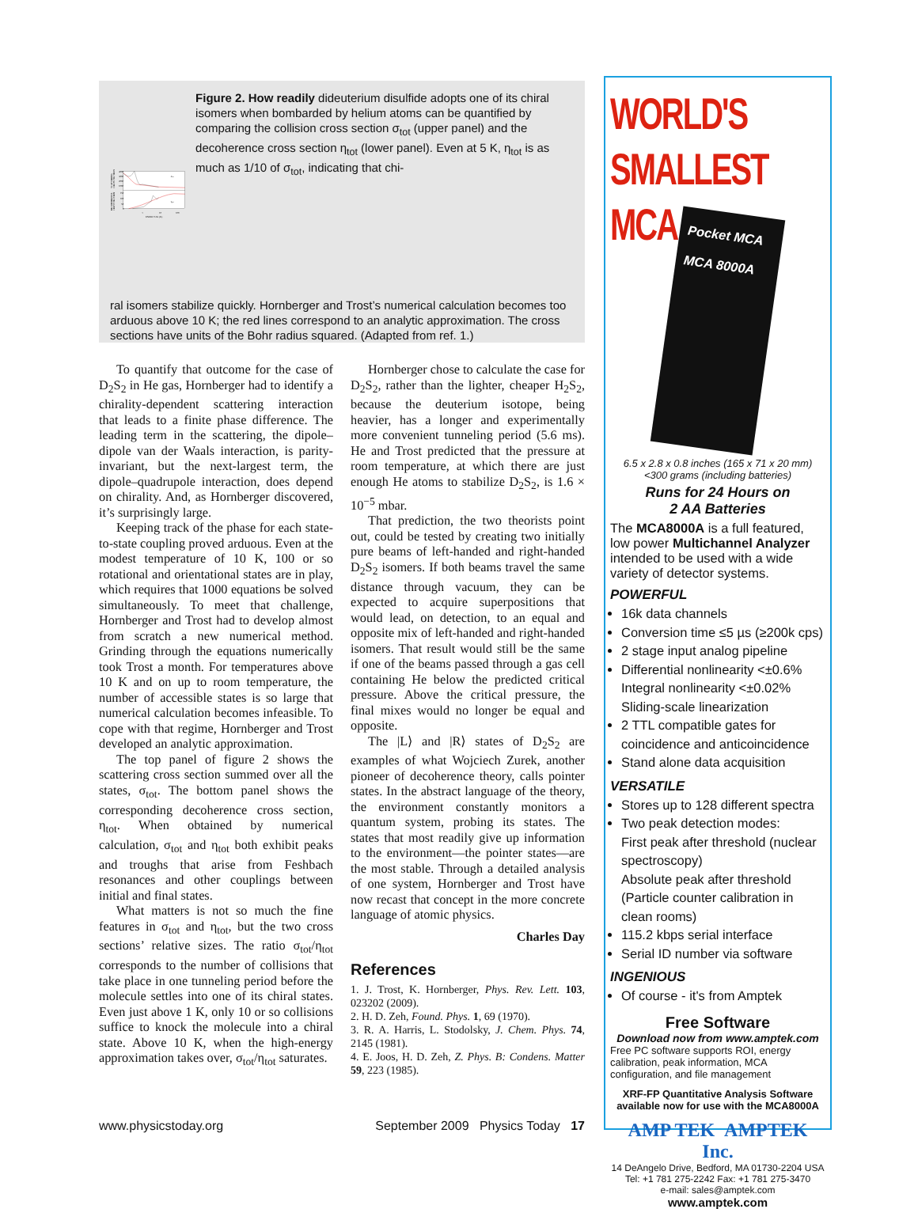SCATTERING
CROSS SECTION
DECOHERENCE
CROSS SECTION
4000
3000
2000
1000
150
100
50
0
1
10
100
ENERGY/kB (K)
σtot
ηtot
Figure 2. How readily dideuterium disulfide adopts one of its chiral isomers when bombarded by helium atoms can be quantified by comparing the collision cross section σ<sub>tot</sub> (upper panel) and the decoherence cross section η<sub>tot</sub> (lower panel). Even at 5 K, η<sub>tot</sub> is as much as 1/10 of σ<sub>tot</sub>, indicating that chi-
ral isomers stabilize quickly. Hornberger and Trost’s numerical calculation becomes too arduous above 10 K; the red lines correspond to an analytic approximation. The cross sections have units of the Bohr radius squared. (Adapted from ref. 1.)
To quantify that outcome for the case of D<sub>2</sub>S<sub>2</sub> in He gas, Hornberger had to identify a chirality-dependent scattering interaction that leads to a finite phase difference. The leading term in the scattering, the dipole–dipole van der Waals interaction, is parity-invariant, but the next-largest term, the dipole–quadrupole interaction, does depend on chirality. And, as Hornberger discovered, it’s surprisingly large.
Keeping track of the phase for each state-to-state coupling proved arduous. Even at the modest temperature of 10 K, 100 or so rotational and orientational states are in play, which requires that 1000 equations be solved simultaneously. To meet that challenge, Hornberger and Trost had to develop almost from scratch a new numerical method. Grinding through the equations numerically took Trost a month. For temperatures above 10 K and on up to room temperature, the number of accessible states is so large that numerical calculation becomes infeasible. To cope with that regime, Hornberger and Trost developed an analytic approximation.
The top panel of figure 2 shows the scattering cross section summed over all the states, σ<sub>tot</sub>. The bottom panel shows the corresponding decoherence cross section, η<sub>tot</sub>. When obtained by numerical calculation, σ<sub>tot</sub> and η<sub>tot</sub> both exhibit peaks and troughs that arise from Feshbach resonances and other couplings between initial and final states.
What matters is not so much the fine features in σ<sub>tot</sub> and η<sub>tot</sub>, but the two cross sections’ relative sizes. The ratio σ<sub>tot</sub>/η<sub>tot</sub> corresponds to the number of collisions that take place in one tunneling period before the molecule settles into one of its chiral states. Even just above 1 K, only 10 or so collisions suffice to knock the molecule into a chiral state. Above 10 K, when the high-energy approximation takes over, σ<sub>tot</sub>/η<sub>tot</sub> saturates.
Hornberger chose to calculate the case for D<sub>2</sub>S<sub>2</sub>, rather than the lighter, cheaper H<sub>2</sub>S<sub>2</sub>, because the deuterium isotope, being heavier, has a longer and experimentally more convenient tunneling period (5.6 ms). He and Trost predicted that the pressure at room temperature, at which there are just enough He atoms to stabilize D<sub>2</sub>S<sub>2</sub>, is 1.6 × 10<sup>−5</sup> mbar.
That prediction, the two theorists point out, could be tested by creating two initially pure beams of left-handed and right-handed D<sub>2</sub>S<sub>2</sub> isomers. If both beams travel the same distance through vacuum, they can be expected to acquire superpositions that would lead, on detection, to an equal and opposite mix of left-handed and right-handed isomers. That result would still be the same if one of the beams passed through a gas cell containing He below the predicted critical pressure. Above the critical pressure, the final mixes would no longer be equal and opposite.
The |L⟩ and |R⟩ states of D<sub>2</sub>S<sub>2</sub> are examples of what Wojciech Zurek, another pioneer of decoherence theory, calls pointer states. In the abstract language of the theory, the environment constantly monitors a quantum system, probing its states. The states that most readily give up information to the environment—the pointer states—are the most stable. Through a detailed analysis of one system, Hornberger and Trost have now recast that concept in the more concrete language of atomic physics.
Charles Day
References
1. J. Trost, K. Hornberger, Phys. Rev. Lett. 103, 023202 (2009).
2. H. D. Zeh, Found. Phys. 1, 69 (1970).
3. R. A. Harris, L. Stodolsky, J. Chem. Phys. 74, 2145 (1981).
4. E. Joos, H. D. Zeh, Z. Phys. B: Condens. Matter 59, 223 (1985).
www.physicstoday.org September 2009 Physics Today 17
WORLD'S SMALLEST MCA
Pocket MCA
MCA 8000A
6.5 x 2.8 x 0.8 inches (165 x 71 x 20 mm)
<300 grams (including batteries)
Runs for 24 Hours on
2 AA Batteries
The MCA8000A is a full featured, low power Multichannel Analyzer intended to be used with a wide variety of detector systems.
POWERFUL
16k data channels
Conversion time ≤5 µs (≥200k cps)
2 stage input analog pipeline
Differential nonlinearity <±0.6%
Integral nonlinearity <±0.02%
Sliding-scale linearization
2 TTL compatible gates for coincidence and anticoincidence
Stand alone data acquisition
VERSATILE
Stores up to 128 different spectra
Two peak detection modes:
First peak after threshold (nuclear spectroscopy)
Absolute peak after threshold (Particle counter calibration in clean rooms)
115.2 kbps serial interface
Serial ID number via software
INGENIOUS
Of course - it's from Amptek
Free Software
Download now from www.amptek.com
Free PC software supports ROI, energy calibration, peak information, MCA configuration, and file management
XRF-FP Quantitative Analysis Software available now for use with the MCA8000A
AMP TEK AMPTEK Inc.
14 DeAngelo Drive, Bedford, MA 01730-2204 USA
Tel: +1 781 275-2242 Fax: +1 781 275-3470
e-mail: sales@amptek.com www.amptek.com